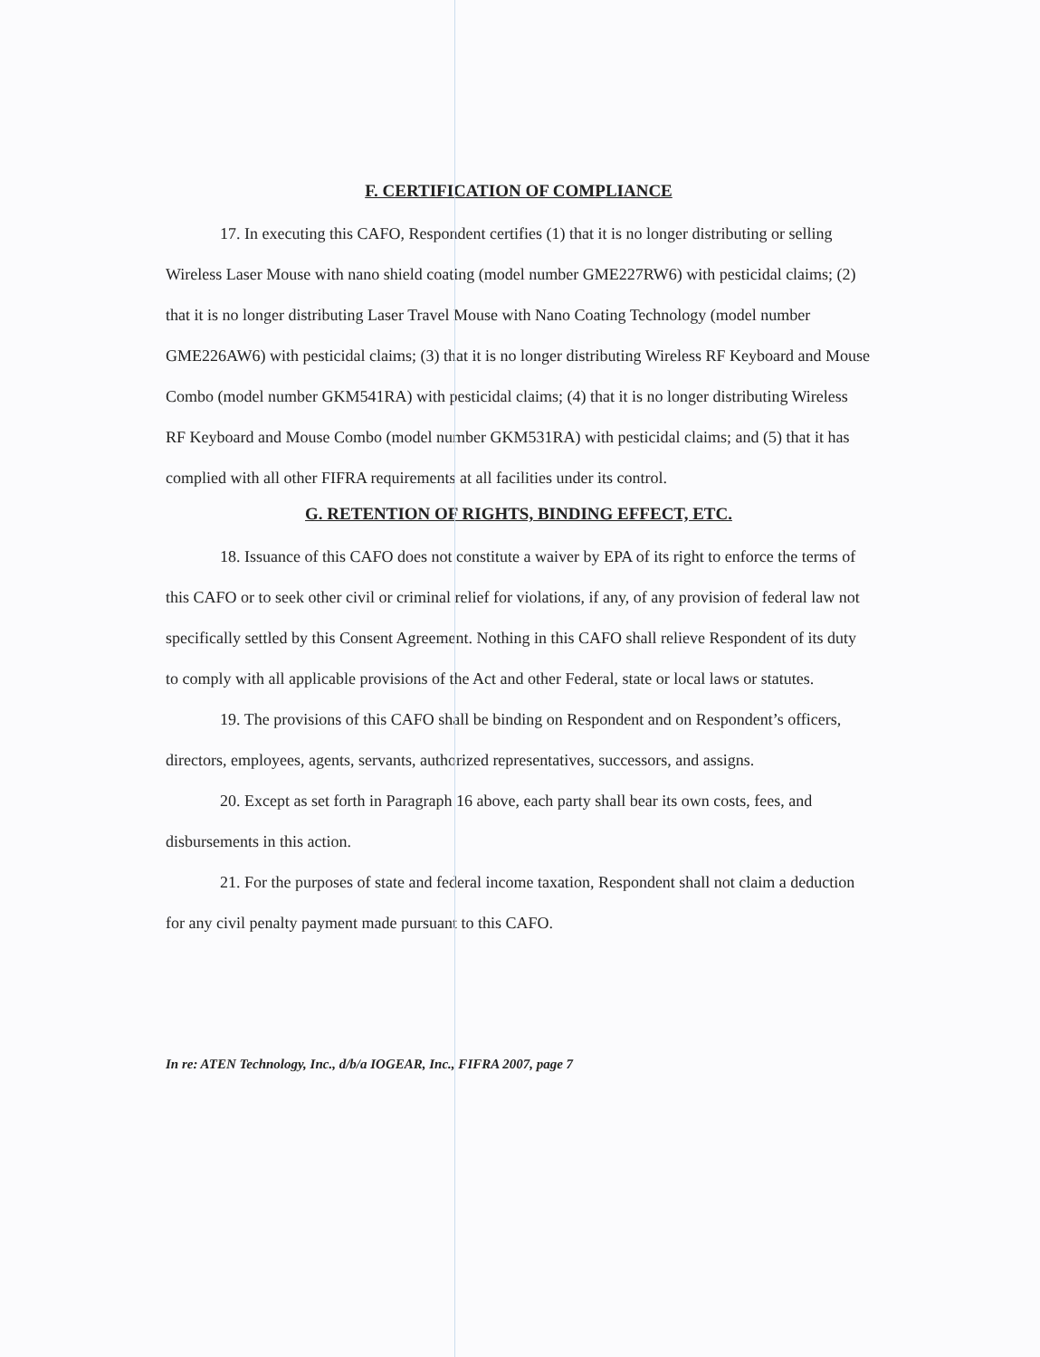F. CERTIFICATION OF COMPLIANCE
17. In executing this CAFO, Respondent certifies (1) that it is no longer distributing or selling Wireless Laser Mouse with nano shield coating (model number GME227RW6) with pesticidal claims; (2) that it is no longer distributing Laser Travel Mouse with Nano Coating Technology (model number GME226AW6) with pesticidal claims; (3) that it is no longer distributing Wireless RF Keyboard and Mouse Combo (model number GKM541RA) with pesticidal claims; (4) that it is no longer distributing Wireless RF Keyboard and Mouse Combo (model number GKM531RA) with pesticidal claims; and (5) that it has complied with all other FIFRA requirements at all facilities under its control.
G. RETENTION OF RIGHTS, BINDING EFFECT, ETC.
18. Issuance of this CAFO does not constitute a waiver by EPA of its right to enforce the terms of this CAFO or to seek other civil or criminal relief for violations, if any, of any provision of federal law not specifically settled by this Consent Agreement. Nothing in this CAFO shall relieve Respondent of its duty to comply with all applicable provisions of the Act and other Federal, state or local laws or statutes.
19. The provisions of this CAFO shall be binding on Respondent and on Respondent’s officers, directors, employees, agents, servants, authorized representatives, successors, and assigns.
20. Except as set forth in Paragraph 16 above, each party shall bear its own costs, fees, and disbursements in this action.
21. For the purposes of state and federal income taxation, Respondent shall not claim a deduction for any civil penalty payment made pursuant to this CAFO.
In re: ATEN Technology, Inc., d/b/a IOGEAR, Inc., FIFRA 2007, page 7